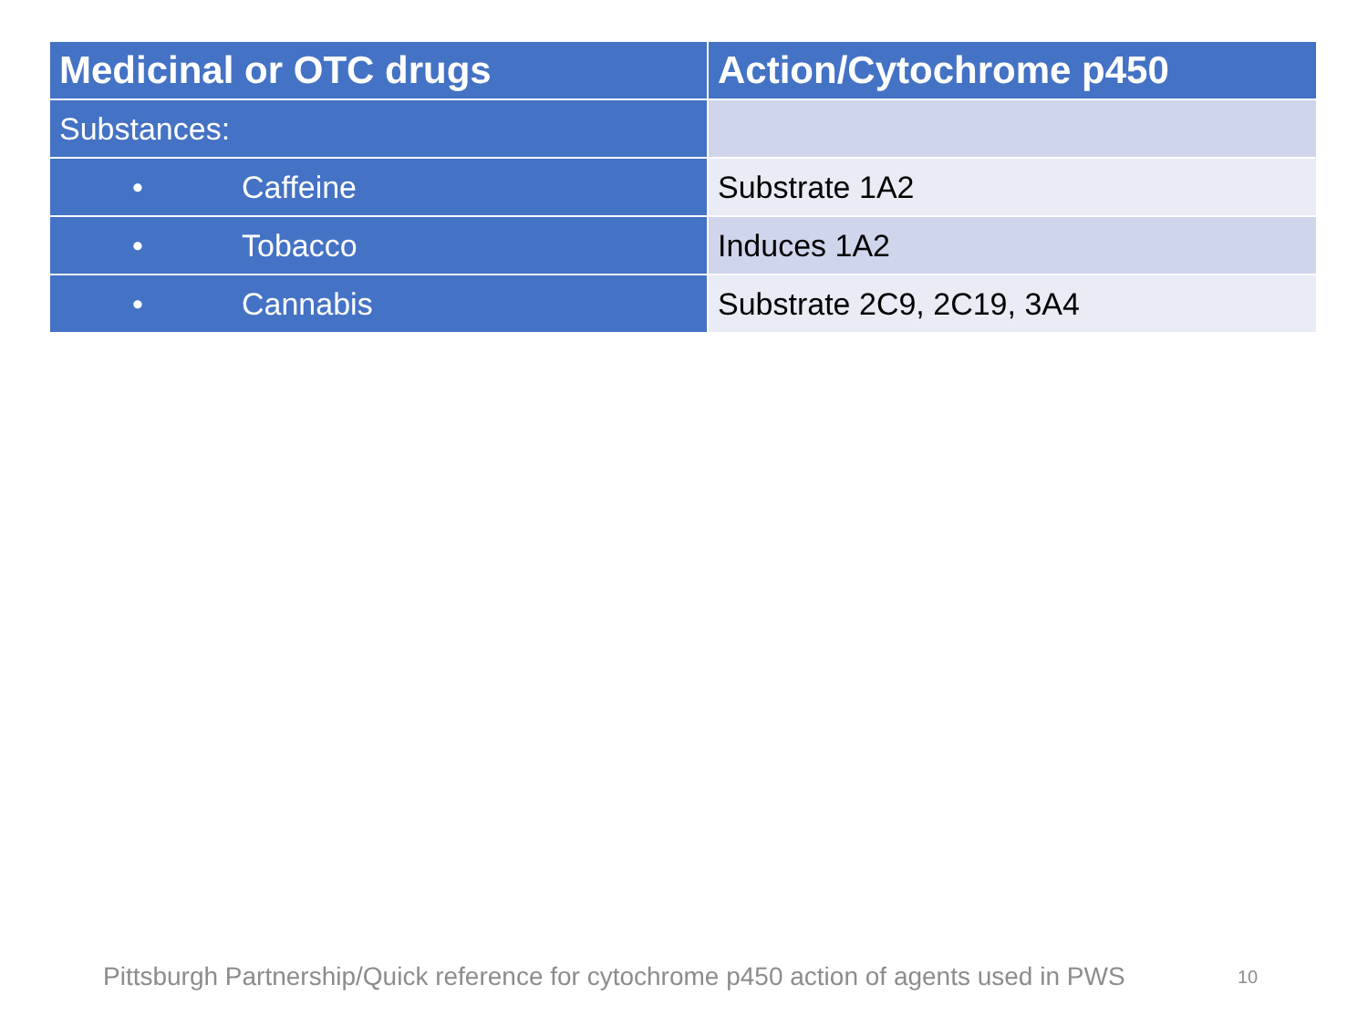| Medicinal or OTC drugs | Action/Cytochrome p450 |
| --- | --- |
| Substances: | |
| • Caffeine | Substrate 1A2 |
| • Tobacco | Induces 1A2 |
| • Cannabis | Substrate 2C9, 2C19, 3A4 |
Pittsburgh Partnership/Quick reference for cytochrome p450 action of agents used in PWS
10